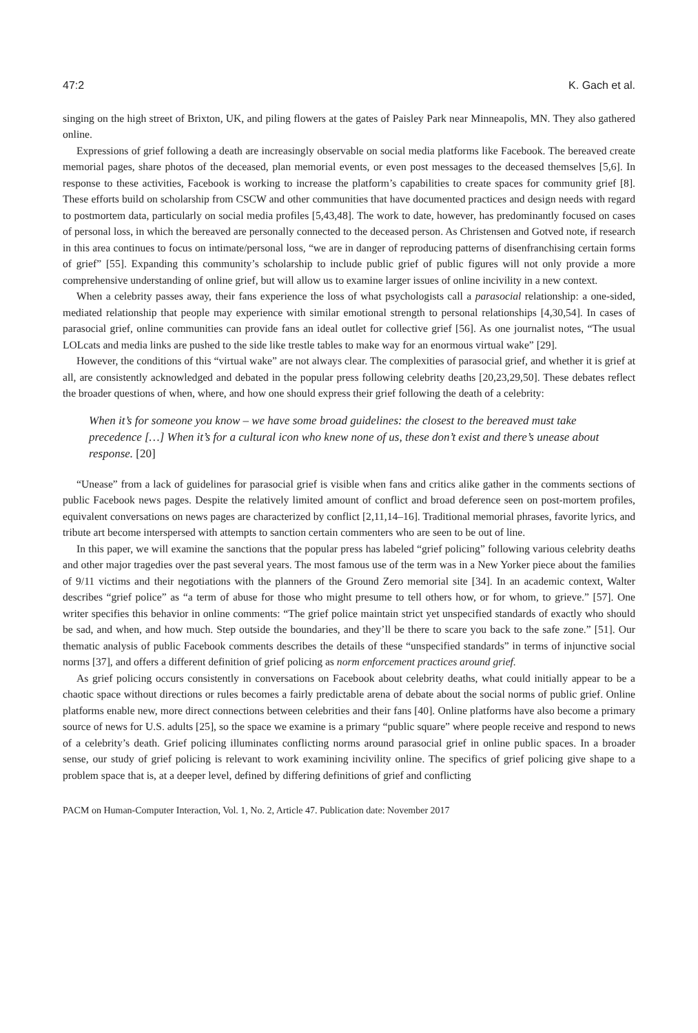47:2 K. Gach et al.
singing on the high street of Brixton, UK, and piling flowers at the gates of Paisley Park near Minneapolis, MN. They also gathered online.
Expressions of grief following a death are increasingly observable on social media platforms like Facebook. The bereaved create memorial pages, share photos of the deceased, plan memorial events, or even post messages to the deceased themselves [5,6]. In response to these activities, Facebook is working to increase the platform’s capabilities to create spaces for community grief [8]. These efforts build on scholarship from CSCW and other communities that have documented practices and design needs with regard to postmortem data, particularly on social media profiles [5,43,48]. The work to date, however, has predominantly focused on cases of personal loss, in which the bereaved are personally connected to the deceased person. As Christensen and Gotved note, if research in this area continues to focus on intimate/personal loss, “we are in danger of reproducing patterns of disenfranchising certain forms of grief” [55]. Expanding this community’s scholarship to include public grief of public figures will not only provide a more comprehensive understanding of online grief, but will allow us to examine larger issues of online incivility in a new context.
When a celebrity passes away, their fans experience the loss of what psychologists call a parasocial relationship: a one-sided, mediated relationship that people may experience with similar emotional strength to personal relationships [4,30,54]. In cases of parasocial grief, online communities can provide fans an ideal outlet for collective grief [56]. As one journalist notes, “The usual LOLcats and media links are pushed to the side like trestle tables to make way for an enormous virtual wake” [29].
However, the conditions of this “virtual wake” are not always clear. The complexities of parasocial grief, and whether it is grief at all, are consistently acknowledged and debated in the popular press following celebrity deaths [20,23,29,50]. These debates reflect the broader questions of when, where, and how one should express their grief following the death of a celebrity:
When it’s for someone you know – we have some broad guidelines: the closest to the bereaved must take precedence […] When it’s for a cultural icon who knew none of us, these don’t exist and there’s unease about response. [20]
“Unease” from a lack of guidelines for parasocial grief is visible when fans and critics alike gather in the comments sections of public Facebook news pages. Despite the relatively limited amount of conflict and broad deference seen on post-mortem profiles, equivalent conversations on news pages are characterized by conflict [2,11,14–16]. Traditional memorial phrases, favorite lyrics, and tribute art become interspersed with attempts to sanction certain commenters who are seen to be out of line.
In this paper, we will examine the sanctions that the popular press has labeled “grief policing” following various celebrity deaths and other major tragedies over the past several years. The most famous use of the term was in a New Yorker piece about the families of 9/11 victims and their negotiations with the planners of the Ground Zero memorial site [34]. In an academic context, Walter describes “grief police” as “a term of abuse for those who might presume to tell others how, or for whom, to grieve.” [57]. One writer specifies this behavior in online comments: “The grief police maintain strict yet unspecified standards of exactly who should be sad, and when, and how much. Step outside the boundaries, and they’ll be there to scare you back to the safe zone.” [51]. Our thematic analysis of public Facebook comments describes the details of these “unspecified standards” in terms of injunctive social norms [37], and offers a different definition of grief policing as norm enforcement practices around grief.
As grief policing occurs consistently in conversations on Facebook about celebrity deaths, what could initially appear to be a chaotic space without directions or rules becomes a fairly predictable arena of debate about the social norms of public grief. Online platforms enable new, more direct connections between celebrities and their fans [40]. Online platforms have also become a primary source of news for U.S. adults [25], so the space we examine is a primary “public square” where people receive and respond to news of a celebrity’s death. Grief policing illuminates conflicting norms around parasocial grief in online public spaces. In a broader sense, our study of grief policing is relevant to work examining incivility online. The specifics of grief policing give shape to a problem space that is, at a deeper level, defined by differing definitions of grief and conflicting
PACM on Human-Computer Interaction, Vol. 1, No. 2, Article 47. Publication date: November 2017